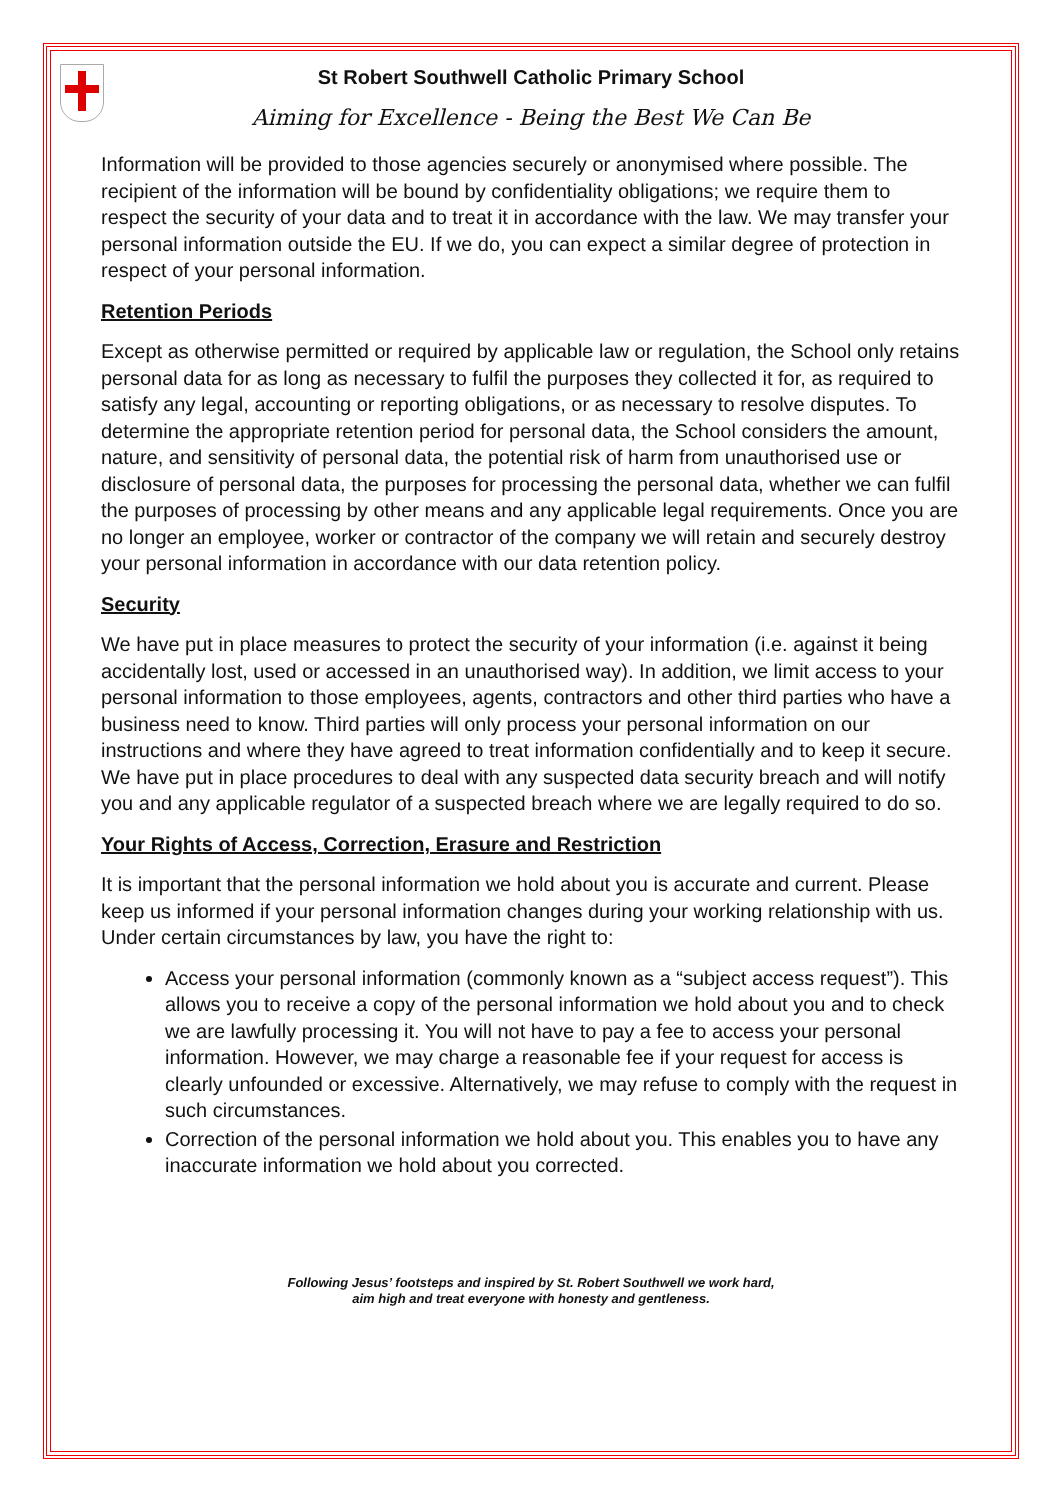St Robert Southwell Catholic Primary School
Aiming for Excellence - Being the Best We Can Be
Information will be provided to those agencies securely or anonymised where possible. The recipient of the information will be bound by confidentiality obligations; we require them to respect the security of your data and to treat it in accordance with the law. We may transfer your personal information outside the EU. If we do, you can expect a similar degree of protection in respect of your personal information.
Retention Periods
Except as otherwise permitted or required by applicable law or regulation, the School only retains personal data for as long as necessary to fulfil the purposes they collected it for, as required to satisfy any legal, accounting or reporting obligations, or as necessary to resolve disputes. To determine the appropriate retention period for personal data, the School considers the amount, nature, and sensitivity of personal data, the potential risk of harm from unauthorised use or disclosure of personal data, the purposes for processing the personal data, whether we can fulfil the purposes of processing by other means and any applicable legal requirements. Once you are no longer an employee, worker or contractor of the company we will retain and securely destroy your personal information in accordance with our data retention policy.
Security
We have put in place measures to protect the security of your information (i.e. against it being accidentally lost, used or accessed in an unauthorised way). In addition, we limit access to your personal information to those employees, agents, contractors and other third parties who have a business need to know. Third parties will only process your personal information on our instructions and where they have agreed to treat information confidentially and to keep it secure. We have put in place procedures to deal with any suspected data security breach and will notify you and any applicable regulator of a suspected breach where we are legally required to do so.
Your Rights of Access, Correction, Erasure and Restriction
It is important that the personal information we hold about you is accurate and current. Please keep us informed if your personal information changes during your working relationship with us. Under certain circumstances by law, you have the right to:
Access your personal information (commonly known as a “subject access request”). This allows you to receive a copy of the personal information we hold about you and to check we are lawfully processing it. You will not have to pay a fee to access your personal information. However, we may charge a reasonable fee if your request for access is clearly unfounded or excessive. Alternatively, we may refuse to comply with the request in such circumstances.
Correction of the personal information we hold about you. This enables you to have any inaccurate information we hold about you corrected.
Following Jesus’ footsteps and inspired by St. Robert Southwell we work hard,
aim high and treat everyone with honesty and gentleness.